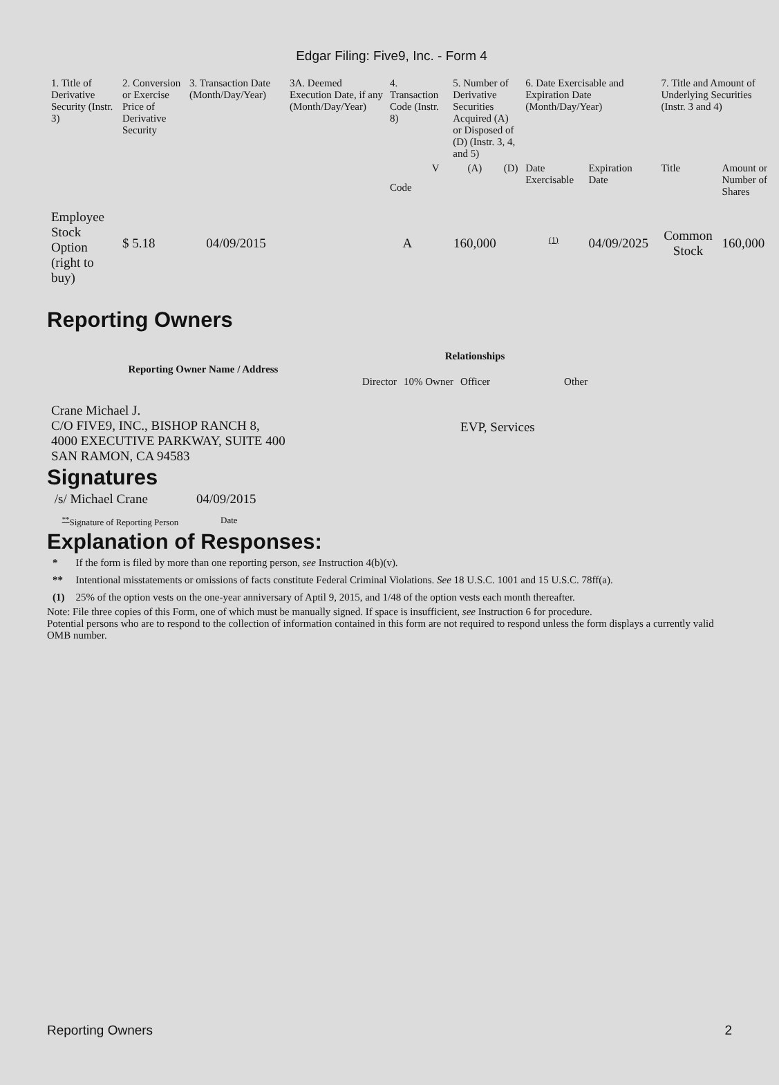Edgar Filing: Five9, Inc. - Form 4
| 1. Title of Derivative Security (Instr. 3) | 2. Conversion or Exercise Price of Derivative Security | 3. Transaction Date (Month/Day/Year) | 3A. Deemed Execution Date, if any (Month/Day/Year) | 4. Transaction Code (Instr. 8) | | 5. Number of Derivative Securities Acquired (A) or Disposed of (D) (Instr. 3, 4, and 5) | | 6. Date Exercisable and Expiration Date (Month/Day/Year) | | 7. Title and Amount of Underlying Securities (Instr. 3 and 4) | |
| --- | --- | --- | --- | --- | --- | --- | --- | --- | --- | --- | --- |
| | | | | Code | V | (A) | (D) | Date Exercisable | Expiration Date | Title | Amount or Number of Shares |
| Employee Stock Option (right to buy) | $ 5.18 | 04/09/2015 | | A | | 160,000 | | <sup>(1)</sup> | 04/09/2025 | Common Stock | 160,000 |
Reporting Owners
| Reporting Owner Name / Address | Relationships | | | |
| --- | --- | --- | --- | --- |
| | Director | 10% Owner | Officer | Other |
| Crane Michael J. C/O FIVE9, INC., BISHOP RANCH 8, 4000 EXECUTIVE PARKWAY, SUITE 400 SAN RAMON, CA 94583 | | | EVP, Services | |
Signatures
| /s/ Michael Crane | 04/09/2015 |
| <sup>**</sup> Signature of Reporting Person | Date |
Explanation of Responses:
| * | If the form is filed by more than one reporting person, see Instruction 4(b)(v). |
| ** | Intentional misstatements or omissions of facts constitute Federal Criminal Violations. See 18 U.S.C. 1001 and 15 U.S.C. 78ff(a). |
| (1) | 25% of the option vests on the one-year anniversary of Aptil 9, 2015, and 1/48 of the option vests each month thereafter. |
Note: File three copies of this Form, one of which must be manually signed. If space is insufficient, see Instruction 6 for procedure.
Potential persons who are to respond to the collection of information contained in this form are not required to respond unless the form displays a currently valid OMB number.
Reporting Owners 2